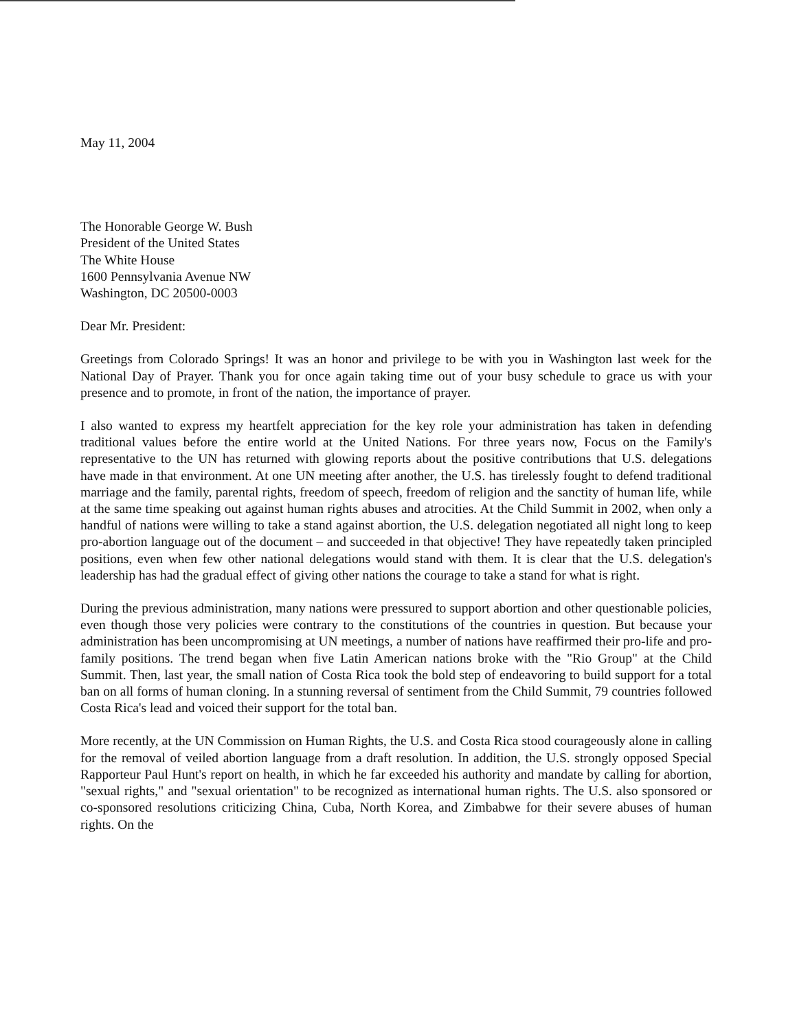May 11, 2004
The Honorable George W. Bush
President of the United States
The White House
1600 Pennsylvania Avenue NW
Washington, DC 20500-0003
Dear Mr. President:
Greetings from Colorado Springs! It was an honor and privilege to be with you in Washington last week for the National Day of Prayer. Thank you for once again taking time out of your busy schedule to grace us with your presence and to promote, in front of the nation, the importance of prayer.
I also wanted to express my heartfelt appreciation for the key role your administration has taken in defending traditional values before the entire world at the United Nations. For three years now, Focus on the Family's representative to the UN has returned with glowing reports about the positive contributions that U.S. delegations have made in that environment. At one UN meeting after another, the U.S. has tirelessly fought to defend traditional marriage and the family, parental rights, freedom of speech, freedom of religion and the sanctity of human life, while at the same time speaking out against human rights abuses and atrocities. At the Child Summit in 2002, when only a handful of nations were willing to take a stand against abortion, the U.S. delegation negotiated all night long to keep pro-abortion language out of the document – and succeeded in that objective! They have repeatedly taken principled positions, even when few other national delegations would stand with them. It is clear that the U.S. delegation's leadership has had the gradual effect of giving other nations the courage to take a stand for what is right.
During the previous administration, many nations were pressured to support abortion and other questionable policies, even though those very policies were contrary to the constitutions of the countries in question. But because your administration has been uncompromising at UN meetings, a number of nations have reaffirmed their pro-life and pro-family positions. The trend began when five Latin American nations broke with the "Rio Group" at the Child Summit. Then, last year, the small nation of Costa Rica took the bold step of endeavoring to build support for a total ban on all forms of human cloning. In a stunning reversal of sentiment from the Child Summit, 79 countries followed Costa Rica's lead and voiced their support for the total ban.
More recently, at the UN Commission on Human Rights, the U.S. and Costa Rica stood courageously alone in calling for the removal of veiled abortion language from a draft resolution. In addition, the U.S. strongly opposed Special Rapporteur Paul Hunt's report on health, in which he far exceeded his authority and mandate by calling for abortion, "sexual rights," and "sexual orientation" to be recognized as international human rights. The U.S. also sponsored or co-sponsored resolutions criticizing China, Cuba, North Korea, and Zimbabwe for their severe abuses of human rights. On the